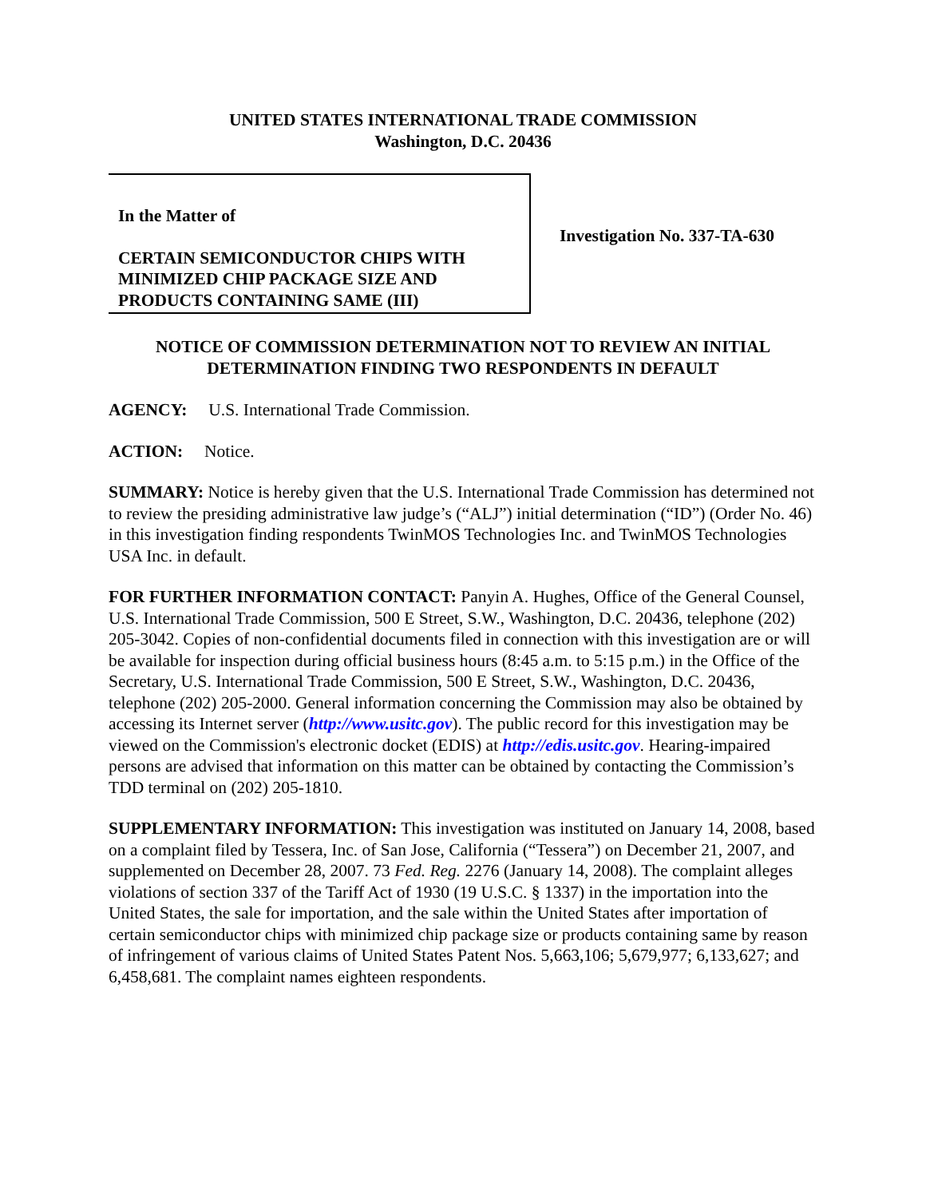UNITED STATES INTERNATIONAL TRADE COMMISSION
Washington, D.C. 20436
In the Matter of
CERTAIN SEMICONDUCTOR CHIPS WITH MINIMIZED CHIP PACKAGE SIZE AND PRODUCTS CONTAINING SAME (III)
Investigation No. 337-TA-630
NOTICE OF COMMISSION DETERMINATION NOT TO REVIEW AN INITIAL DETERMINATION FINDING TWO RESPONDENTS IN DEFAULT
AGENCY: U.S. International Trade Commission.
ACTION: Notice.
SUMMARY: Notice is hereby given that the U.S. International Trade Commission has determined not to review the presiding administrative law judge’s (“ALJ”) initial determination (“ID”) (Order No. 46) in this investigation finding respondents TwinMOS Technologies Inc. and TwinMOS Technologies USA Inc. in default.
FOR FURTHER INFORMATION CONTACT: Panyin A. Hughes, Office of the General Counsel, U.S. International Trade Commission, 500 E Street, S.W., Washington, D.C. 20436, telephone (202) 205-3042. Copies of non-confidential documents filed in connection with this investigation are or will be available for inspection during official business hours (8:45 a.m. to 5:15 p.m.) in the Office of the Secretary, U.S. International Trade Commission, 500 E Street, S.W., Washington, D.C. 20436, telephone (202) 205-2000. General information concerning the Commission may also be obtained by accessing its Internet server (http://www.usitc.gov). The public record for this investigation may be viewed on the Commission's electronic docket (EDIS) at http://edis.usitc.gov. Hearing-impaired persons are advised that information on this matter can be obtained by contacting the Commission’s TDD terminal on (202) 205-1810.
SUPPLEMENTARY INFORMATION: This investigation was instituted on January 14, 2008, based on a complaint filed by Tessera, Inc. of San Jose, California (“Tessera”) on December 21, 2007, and supplemented on December 28, 2007. 73 Fed. Reg. 2276 (January 14, 2008). The complaint alleges violations of section 337 of the Tariff Act of 1930 (19 U.S.C. § 1337) in the importation into the United States, the sale for importation, and the sale within the United States after importation of certain semiconductor chips with minimized chip package size or products containing same by reason of infringement of various claims of United States Patent Nos. 5,663,106; 5,679,977; 6,133,627; and 6,458,681. The complaint names eighteen respondents.